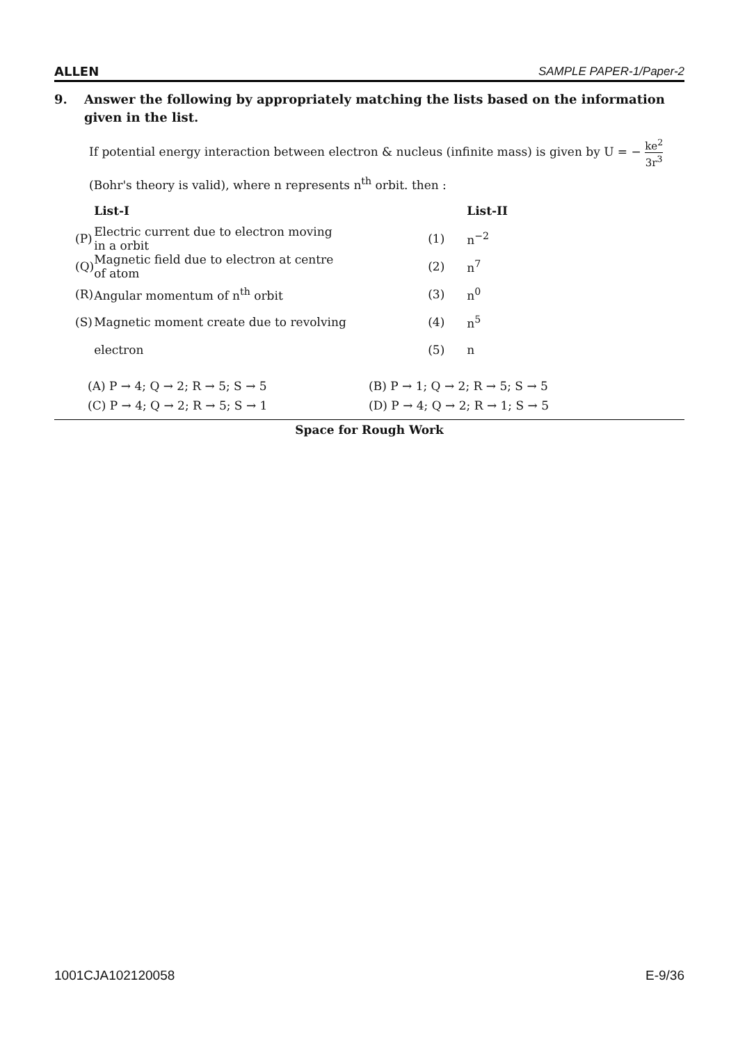ALLEN SAMPLE PAPER-1/Paper-2
9. Answer the following by appropriately matching the lists based on the information given in the list.
If potential energy interaction between electron & nucleus (infinite mass) is given by U = − ke<sup>2</sup> 3r<sup>3</sup>
(Bohr's theory is valid), where n represents n<sup>th</sup> orbit. then :
| | List-I | | List-II |
| --- | --- | --- | --- |
| (P) | Electric current due to electron moving in a orbit | (1) | n<sup>−2</sup> |
| (Q) | Magnetic field due to electron at centre of atom | (2) | n<sup>7</sup> |
| (R) | Angular momentum of n<sup>th</sup> orbit | (3) | n<sup>0</sup> |
| (S) | Magnetic moment create due to revolving | (4) | n<sup>5</sup> |
| | electron | (5) | n |
(A) P → 4; Q → 2; R → 5; S → 5
(B) P → 1; Q → 2; R → 5; S → 5
(C) P → 4; Q → 2; R → 5; S → 1
(D) P → 4; Q → 2; R → 1; S → 5
Space for Rough Work
1001CJA102120058 E-9/36